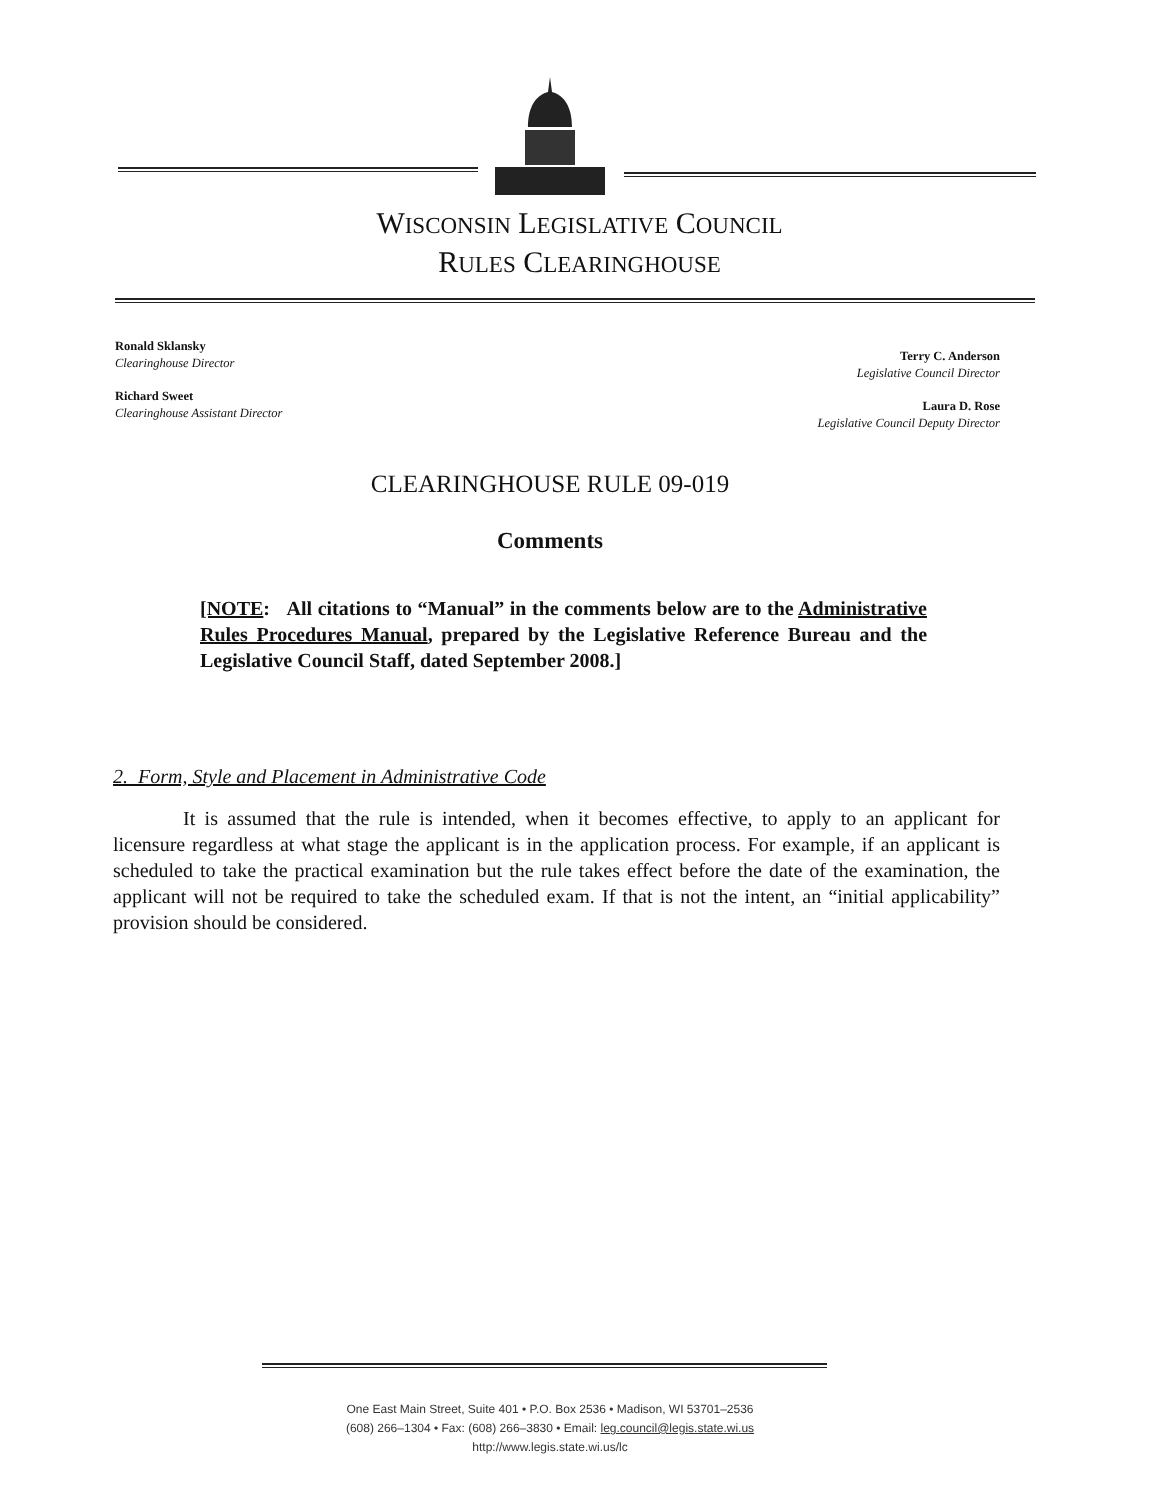WISCONSIN LEGISLATIVE COUNCIL
RULES CLEARINGHOUSE
Ronald Sklansky
Clearinghouse Director
Richard Sweet
Clearinghouse Assistant Director
Terry C. Anderson
Legislative Council Director
Laura D. Rose
Legislative Council Deputy Director
CLEARINGHOUSE RULE 09-019
Comments
[NOTE: All citations to “Manual” in the comments below are to the Administrative Rules Procedures Manual, prepared by the Legislative Reference Bureau and the Legislative Council Staff, dated September 2008.]
2. Form, Style and Placement in Administrative Code
It is assumed that the rule is intended, when it becomes effective, to apply to an applicant for licensure regardless at what stage the applicant is in the application process. For example, if an applicant is scheduled to take the practical examination but the rule takes effect before the date of the examination, the applicant will not be required to take the scheduled exam. If that is not the intent, an “initial applicability” provision should be considered.
One East Main Street, Suite 401 • P.O. Box 2536 • Madison, WI 53701–2536
(608) 266–1304 • Fax: (608) 266–3830 • Email: leg.council@legis.state.wi.us
http://www.legis.state.wi.us/lc